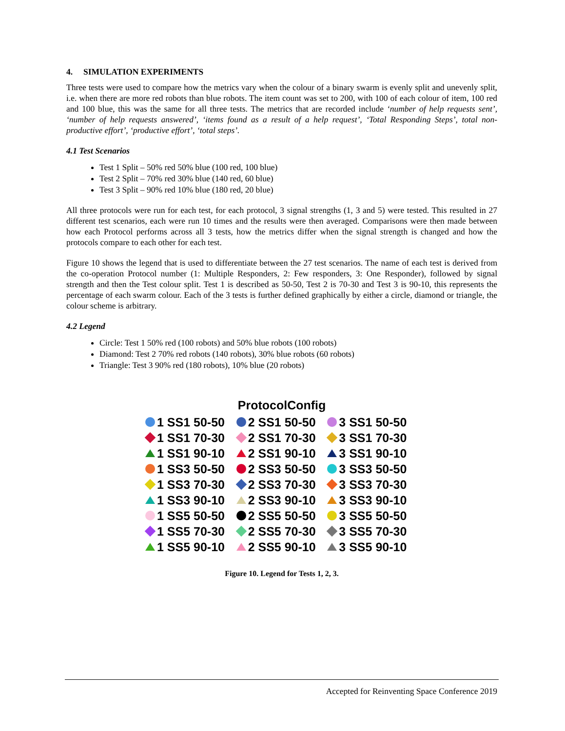4. SIMULATION EXPERIMENTS
Three tests were used to compare how the metrics vary when the colour of a binary swarm is evenly split and unevenly split, i.e. when there are more red robots than blue robots. The item count was set to 200, with 100 of each colour of item, 100 red and 100 blue, this was the same for all three tests. The metrics that are recorded include ‘number of help requests sent’, ‘number of help requests answered’, ‘items found as a result of a help request’, ‘Total Responding Steps’, total non-productive effort’, ‘productive effort’, ‘total steps’.
4.1 Test Scenarios
Test 1 Split – 50% red 50% blue (100 red, 100 blue)
Test 2 Split – 70% red 30% blue (140 red, 60 blue)
Test 3 Split – 90% red 10% blue (180 red, 20 blue)
All three protocols were run for each test, for each protocol, 3 signal strengths (1, 3 and 5) were tested. This resulted in 27 different test scenarios, each were run 10 times and the results were then averaged. Comparisons were then made between how each Protocol performs across all 3 tests, how the metrics differ when the signal strength is changed and how the protocols compare to each other for each test.
Figure 10 shows the legend that is used to differentiate between the 27 test scenarios. The name of each test is derived from the co-operation Protocol number (1: Multiple Responders, 2: Few responders, 3: One Responder), followed by signal strength and then the Test colour split. Test 1 is described as 50-50, Test 2 is 70-30 and Test 3 is 90-10, this represents the percentage of each swarm colour. Each of the 3 tests is further defined graphically by either a circle, diamond or triangle, the colour scheme is arbitrary.
4.2 Legend
Circle: Test 1 50% red (100 robots) and 50% blue robots (100 robots)
Diamond: Test 2 70% red robots (140 robots), 30% blue robots (60 robots)
Triangle: Test 3 90% red (180 robots), 10% blue (20 robots)
ProtocolConfig
1 SS1 50-50 2 SS1 50-50 3 SS1 50-50 1 SS1 70-30 2 SS1 70-30 3 SS1 70-30 1 SS1 90-10 2 SS1 90-10 3 SS1 90-10 1 SS3 50-50 2 SS3 50-50 3 SS3 50-50 1 SS3 70-30 2 SS3 70-30 3 SS3 70-30 1 SS3 90-10 2 SS3 90-10 3 SS3 90-10 1 SS5 50-50 2 SS5 50-50 3 SS5 50-50 1 SS5 70-30 2 SS5 70-30 3 SS5 70-30 1 SS5 90-10 2 SS5 90-10 3 SS5 90-10
Figure 10. Legend for Tests 1, 2, 3.
Accepted for Reinventing Space Conference 2019